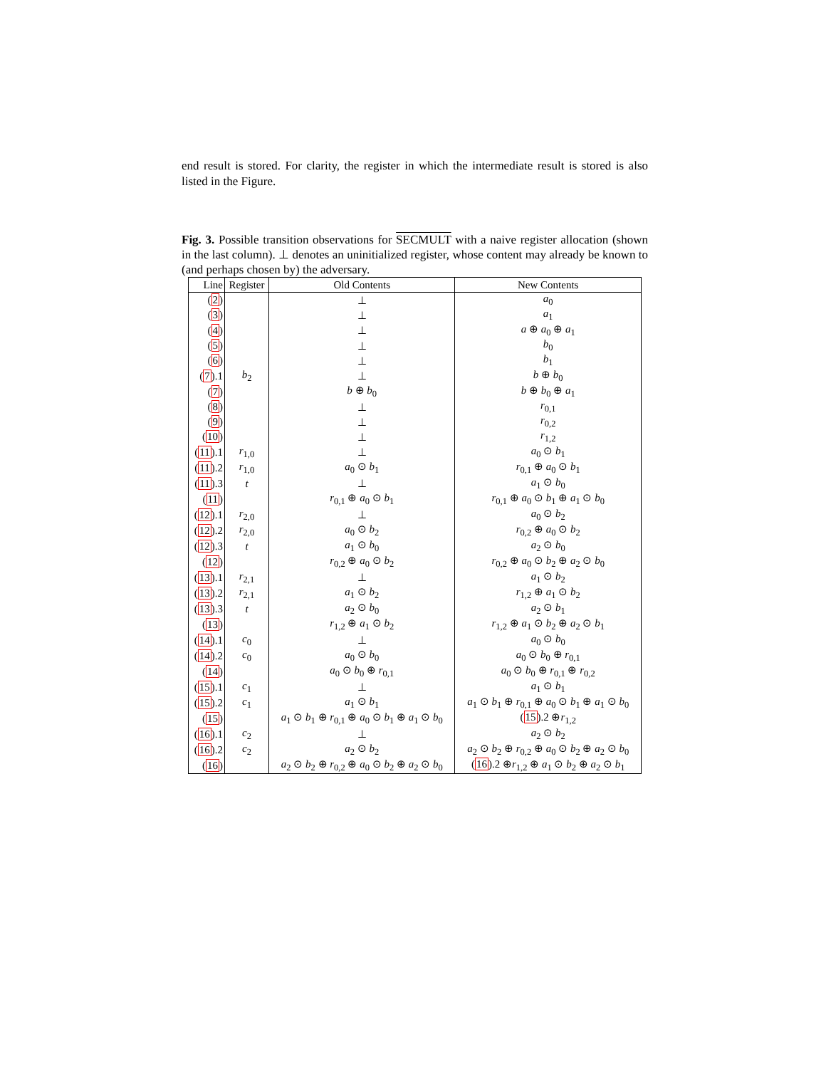end result is stored. For clarity, the register in which the intermediate result is stored is also listed in the Figure.
Fig. 3. Possible transition observations for SECMULT with a naive register allocation (shown in the last column). ⊥ denotes an uninitialized register, whose content may already be known to (and perhaps chosen by) the adversary.
| Line | Register | Old Contents | New Contents |
| --- | --- | --- | --- |
| ( 2 ) | | ⊥ | a<sub>0</sub> |
| ( 3 ) | | ⊥ | a<sub>1</sub> |
| ( 4 ) | | ⊥ | a ⊕ a<sub>0</sub> ⊕ a<sub>1</sub> |
| ( 5 ) | | ⊥ | b<sub>0</sub> |
| ( 6 ) | | ⊥ | b<sub>1</sub> |
| ( 7 ).1 | b<sub>2</sub> | ⊥ | b ⊕ b<sub>0</sub> |
| ( 7 ) | | b ⊕ b<sub>0</sub> | b ⊕ b<sub>0</sub> ⊕ a<sub>1</sub> |
| ( 8 ) | | ⊥ | r<sub>0,1</sub> |
| ( 9 ) | | ⊥ | r<sub>0,2</sub> |
| ( 10 ) | | ⊥ | r<sub>1,2</sub> |
| ( 11 ).1 | r<sub>1,0</sub> | ⊥ | a<sub>0</sub> ⊙ b<sub>1</sub> |
| ( 11 ).2 | r<sub>1,0</sub> | a<sub>0</sub> ⊙ b<sub>1</sub> | r<sub>0,1</sub> ⊕ a<sub>0</sub> ⊙ b<sub>1</sub> |
| ( 11 ).3 | t | ⊥ | a<sub>1</sub> ⊙ b<sub>0</sub> |
| ( 11 ) | | r<sub>0,1</sub> ⊕ a<sub>0</sub> ⊙ b<sub>1</sub> | r<sub>0,1</sub> ⊕ a<sub>0</sub> ⊙ b<sub>1</sub> ⊕ a<sub>1</sub> ⊙ b<sub>0</sub> |
| ( 12 ).1 | r<sub>2,0</sub> | ⊥ | a<sub>0</sub> ⊙ b<sub>2</sub> |
| ( 12 ).2 | r<sub>2,0</sub> | a<sub>0</sub> ⊙ b<sub>2</sub> | r<sub>0,2</sub> ⊕ a<sub>0</sub> ⊙ b<sub>2</sub> |
| ( 12 ).3 | t | a<sub>1</sub> ⊙ b<sub>0</sub> | a<sub>2</sub> ⊙ b<sub>0</sub> |
| ( 12 ) | | r<sub>0,2</sub> ⊕ a<sub>0</sub> ⊙ b<sub>2</sub> | r<sub>0,2</sub> ⊕ a<sub>0</sub> ⊙ b<sub>2</sub> ⊕ a<sub>2</sub> ⊙ b<sub>0</sub> |
| ( 13 ).1 | r<sub>2,1</sub> | ⊥ | a<sub>1</sub> ⊙ b<sub>2</sub> |
| ( 13 ).2 | r<sub>2,1</sub> | a<sub>1</sub> ⊙ b<sub>2</sub> | r<sub>1,2</sub> ⊕ a<sub>1</sub> ⊙ b<sub>2</sub> |
| ( 13 ).3 | t | a<sub>2</sub> ⊙ b<sub>0</sub> | a<sub>2</sub> ⊙ b<sub>1</sub> |
| ( 13 ) | | r<sub>1,2</sub> ⊕ a<sub>1</sub> ⊙ b<sub>2</sub> | r<sub>1,2</sub> ⊕ a<sub>1</sub> ⊙ b<sub>2</sub> ⊕ a<sub>2</sub> ⊙ b<sub>1</sub> |
| ( 14 ).1 | c<sub>0</sub> | ⊥ | a<sub>0</sub> ⊙ b<sub>0</sub> |
| ( 14 ).2 | c<sub>0</sub> | a<sub>0</sub> ⊙ b<sub>0</sub> | a<sub>0</sub> ⊙ b<sub>0</sub> ⊕ r<sub>0,1</sub> |
| ( 14 ) | | a<sub>0</sub> ⊙ b<sub>0</sub> ⊕ r<sub>0,1</sub> | a<sub>0</sub> ⊙ b<sub>0</sub> ⊕ r<sub>0,1</sub> ⊕ r<sub>0,2</sub> |
| ( 15 ).1 | c<sub>1</sub> | ⊥ | a<sub>1</sub> ⊙ b<sub>1</sub> |
| ( 15 ).2 | c<sub>1</sub> | a<sub>1</sub> ⊙ b<sub>1</sub> | a<sub>1</sub> ⊙ b<sub>1</sub> ⊕ r<sub>0,1</sub> ⊕ a<sub>0</sub> ⊙ b<sub>1</sub> ⊕ a<sub>1</sub> ⊙ b<sub>0</sub> |
| ( 15 ) | | a<sub>1</sub> ⊙ b<sub>1</sub> ⊕ r<sub>0,1</sub> ⊕ a<sub>0</sub> ⊙ b<sub>1</sub> ⊕ a<sub>1</sub> ⊙ b<sub>0</sub> | ( 15 ).2 ⊕ r<sub>1,2</sub> |
| ( 16 ).1 | c<sub>2</sub> | ⊥ | a<sub>2</sub> ⊙ b<sub>2</sub> |
| ( 16 ).2 | c<sub>2</sub> | a<sub>2</sub> ⊙ b<sub>2</sub> | a<sub>2</sub> ⊙ b<sub>2</sub> ⊕ r<sub>0,2</sub> ⊕ a<sub>0</sub> ⊙ b<sub>2</sub> ⊕ a<sub>2</sub> ⊙ b<sub>0</sub> |
| ( 16 ) | | a<sub>2</sub> ⊙ b<sub>2</sub> ⊕ r<sub>0,2</sub> ⊕ a<sub>0</sub> ⊙ b<sub>2</sub> ⊕ a<sub>2</sub> ⊙ b<sub>0</sub> | ( 16 ).2 ⊕ r<sub>1,2</sub> ⊕ a<sub>1</sub> ⊙ b<sub>2</sub> ⊕ a<sub>2</sub> ⊙ b<sub>1</sub> |